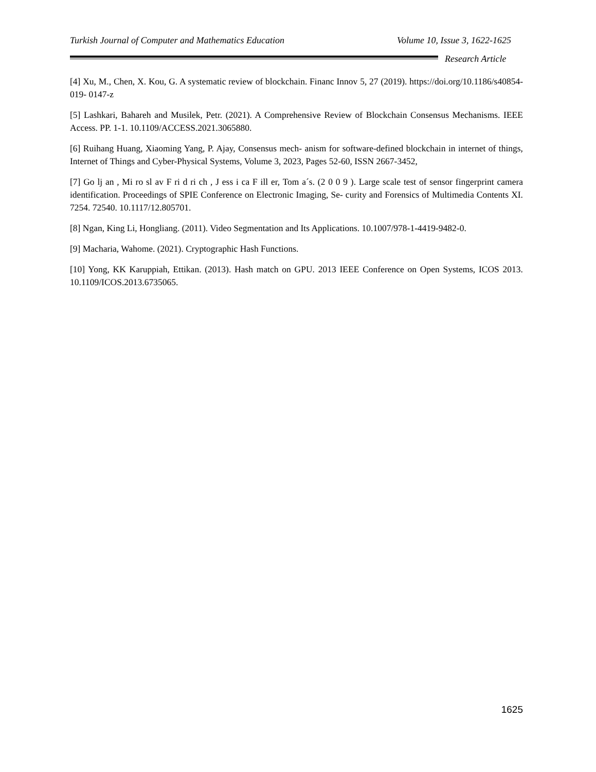Turkish Journal of Computer and Mathematics Education Volume 10, Issue 3, 1622-1625
Research Article
[4] Xu, M., Chen, X. Kou, G. A systematic review of blockchain. Financ Innov 5, 27 (2019). https://doi.org/10.1186/s40854-019- 0147-z
[5] Lashkari, Bahareh and Musilek, Petr. (2021). A Comprehensive Review of Blockchain Consensus Mechanisms. IEEE Access. PP. 1-1. 10.1109/ACCESS.2021.3065880.
[6] Ruihang Huang, Xiaoming Yang, P. Ajay, Consensus mech- anism for software-defined blockchain in internet of things, Internet of Things and Cyber-Physical Systems, Volume 3, 2023, Pages 52-60, ISSN 2667-3452,
[7] Go lj an , Mi ro sl av F ri d ri ch , J ess i ca F ill er, Tom a´s. (2 0 0 9 ). Large scale test of sensor fingerprint camera identification. Proceedings of SPIE Conference on Electronic Imaging, Se- curity and Forensics of Multimedia Contents XI. 7254. 72540. 10.1117/12.805701.
[8] Ngan, King Li, Hongliang. (2011). Video Segmentation and Its Applications. 10.1007/978-1-4419-9482-0.
[9] Macharia, Wahome. (2021). Cryptographic Hash Functions.
[10] Yong, KK Karuppiah, Ettikan. (2013). Hash match on GPU. 2013 IEEE Conference on Open Systems, ICOS 2013. 10.1109/ICOS.2013.6735065.
1625